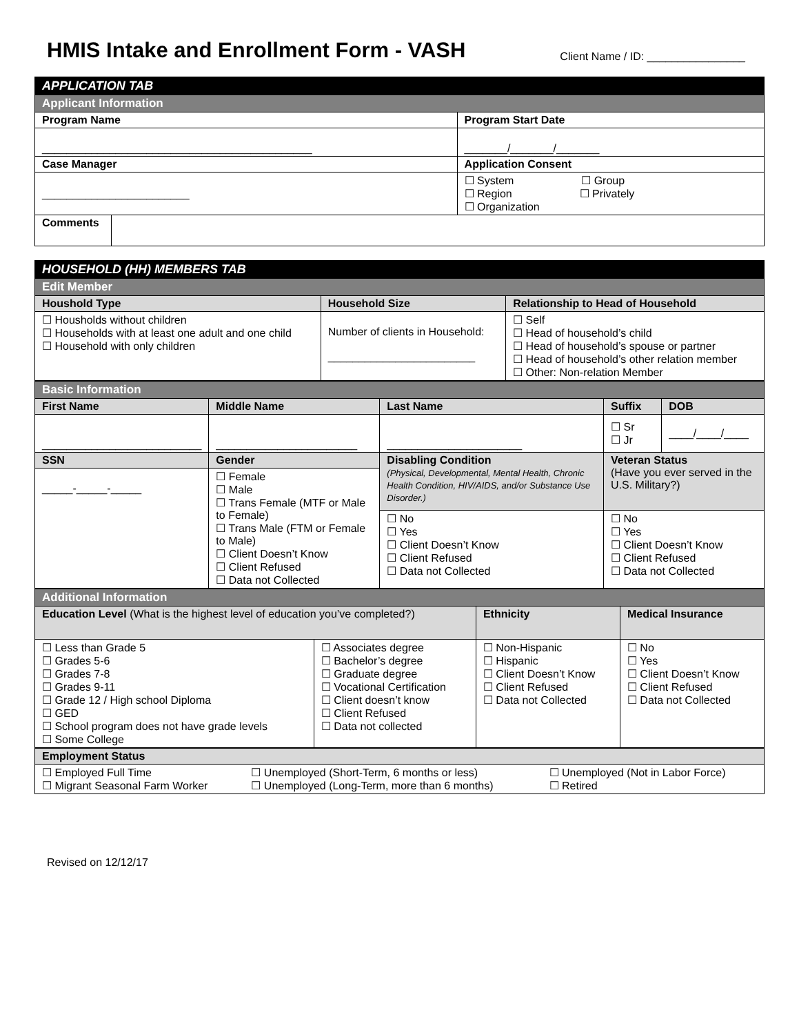HMIS Intake and Enrollment Form - VASH
Client Name / ID: ________________
| APPLICATION TAB | | |
| Applicant Information | | |
| Program Name | | Program Start Date |
| ____________________________________________ | | _______/_______/_______ |
| Case Manager | | Application Consent |
| ________________________ | | ☐ System ☐ Group ☐ Region ☐ Privately ☐ Organization |
| Comments | | |
| HOUSEHOLD (HH) MEMBERS TAB | | |
| Edit Member | | |
| Houshold Type | Household Size | Relationship to Head of Household |
| ☐ Housholds without children ☐ Households with at least one adult and one child ☐ Household with only children | Number of clients in Household: ________________________ | ☐ Self ☐ Head of household’s child ☐ Head of household’s spouse or partner ☐ Head of household’s other relation member ☐ Other: Non-relation Member |
| Basic Information | | | | |
| First Name | Middle Name | Last Name | Suffix | DOB |
| __________________________ | _______________________ | ______________________ | ☐ Sr ☐ Jr | ____/____/____ |
| SSN | Gender | Disabling Condition (Physical, Developmental, Mental Health, Chronic Health Condition, HIV/AIDS, and/or Substance Use Disorder.) | Veteran Status (Have you ever served in the U.S. Military?) | |
| _____-_____-_____ | ☐ Female ☐ Male ☐ Trans Female (MTF or Male to Female) ☐ Trans Male (FTM or Female to Male) ☐ Client Doesn’t Know ☐ Client Refused ☐ Data not Collected | | | |
| | | ☐ No ☐ Yes ☐ Client Doesn’t Know ☐ Client Refused ☐ Data not Collected | ☐ No ☐ Yes ☐ Client Doesn’t Know ☐ Client Refused ☐ Data not Collected | |
| Additional Information | | | |
| Education Level (What is the highest level of education you’ve completed?) | | Ethnicity | Medical Insurance |
| ☐ Less than Grade 5 ☐ Grades 5-6 ☐ Grades 7-8 ☐ Grades 9-11 ☐ Grade 12 / High school Diploma ☐ GED ☐ School program does not have grade levels ☐ Some College | ☐ Associates degree ☐ Bachelor’s degree ☐ Graduate degree ☐ Vocational Certification ☐ Client doesn’t know ☐ Client Refused ☐ Data not collected | ☐ Non-Hispanic ☐ Hispanic ☐ Client Doesn’t Know ☐ Client Refused ☐ Data not Collected | ☐ No ☐ Yes ☐ Client Doesn’t Know ☐ Client Refused ☐ Data not Collected |
| Employment Status | | |
| ☐ Employed Full Time ☐ Migrant Seasonal Farm Worker | ☐ Unemployed (Short-Term, 6 months or less) ☐ Unemployed (Long-Term, more than 6 months) | ☐ Unemployed (Not in Labor Force) ☐ Retired |
Revised on 12/12/17